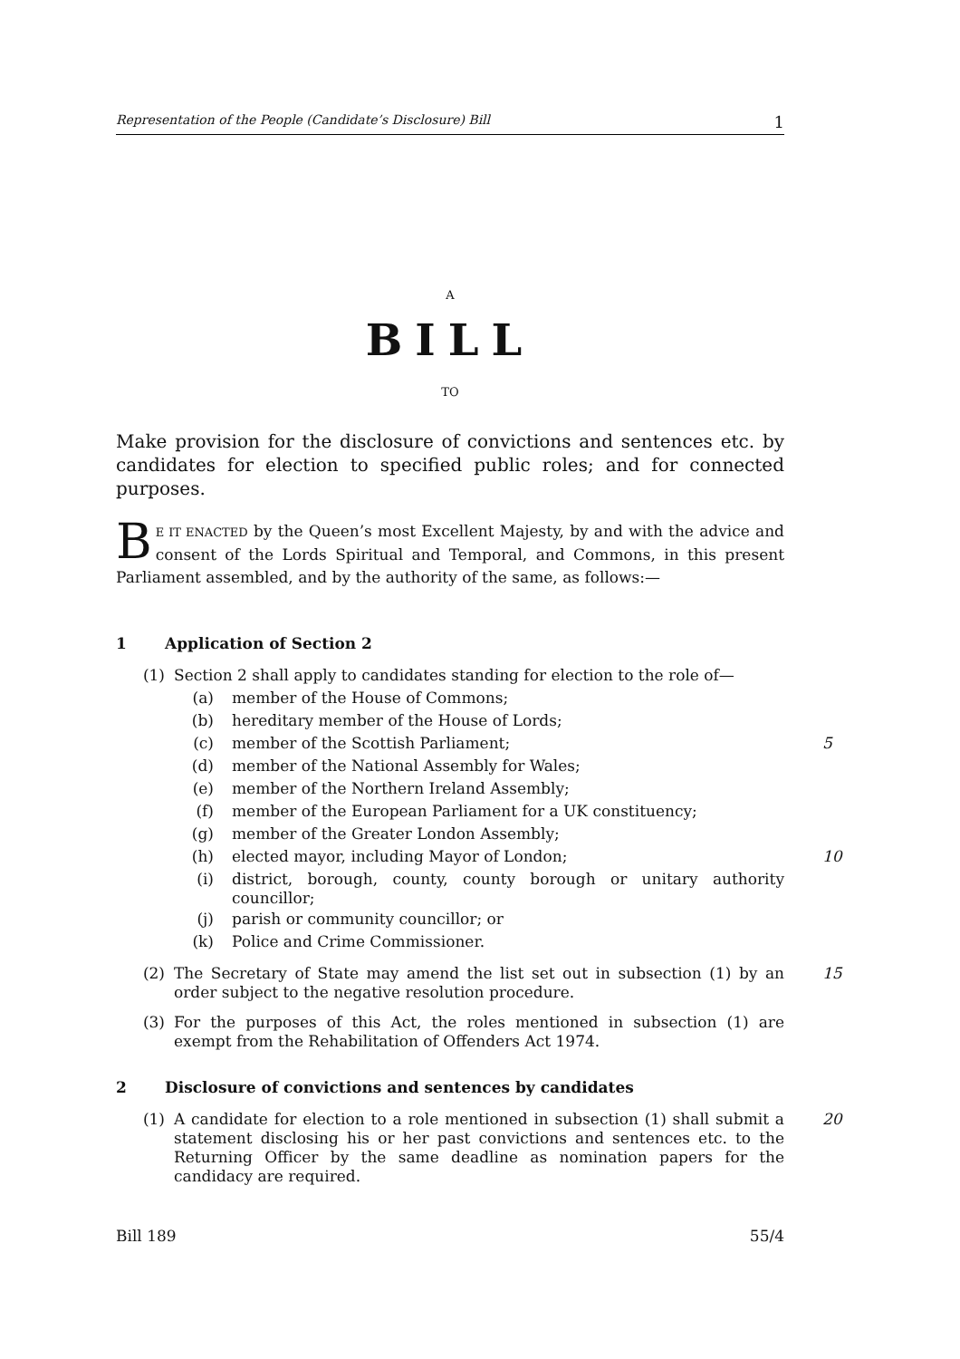Representation of the People (Candidate’s Disclosure) Bill 1
A
BILL
TO
Make provision for the disclosure of convictions and sentences etc. by candidates for election to specified public roles; and for connected purposes.
BE IT ENACTED by the Queen’s most Excellent Majesty, by and with the advice and consent of the Lords Spiritual and Temporal, and Commons, in this present Parliament assembled, and by the authority of the same, as follows:—
1 Application of Section 2
(1) Section 2 shall apply to candidates standing for election to the role of—
(a) member of the House of Commons;
(b) hereditary member of the House of Lords;
(c) member of the Scottish Parliament; 5
(d) member of the National Assembly for Wales;
(e) member of the Northern Ireland Assembly;
(f) member of the European Parliament for a UK constituency;
(g) member of the Greater London Assembly;
(h) elected mayor, including Mayor of London; 10
(i) district, borough, county, county borough or unitary authority councillor;
(j) parish or community councillor; or
(k) Police and Crime Commissioner.
(2) The Secretary of State may amend the list set out in subsection (1) by an order subject to the negative resolution procedure. 15
(3) For the purposes of this Act, the roles mentioned in subsection (1) are exempt from the Rehabilitation of Offenders Act 1974.
2 Disclosure of convictions and sentences by candidates
(1) A candidate for election to a role mentioned in subsection (1) shall submit a statement disclosing his or her past convictions and sentences etc. to the Returning Officer by the same deadline as nomination papers for the candidacy are required. 20
Bill 189 55/4